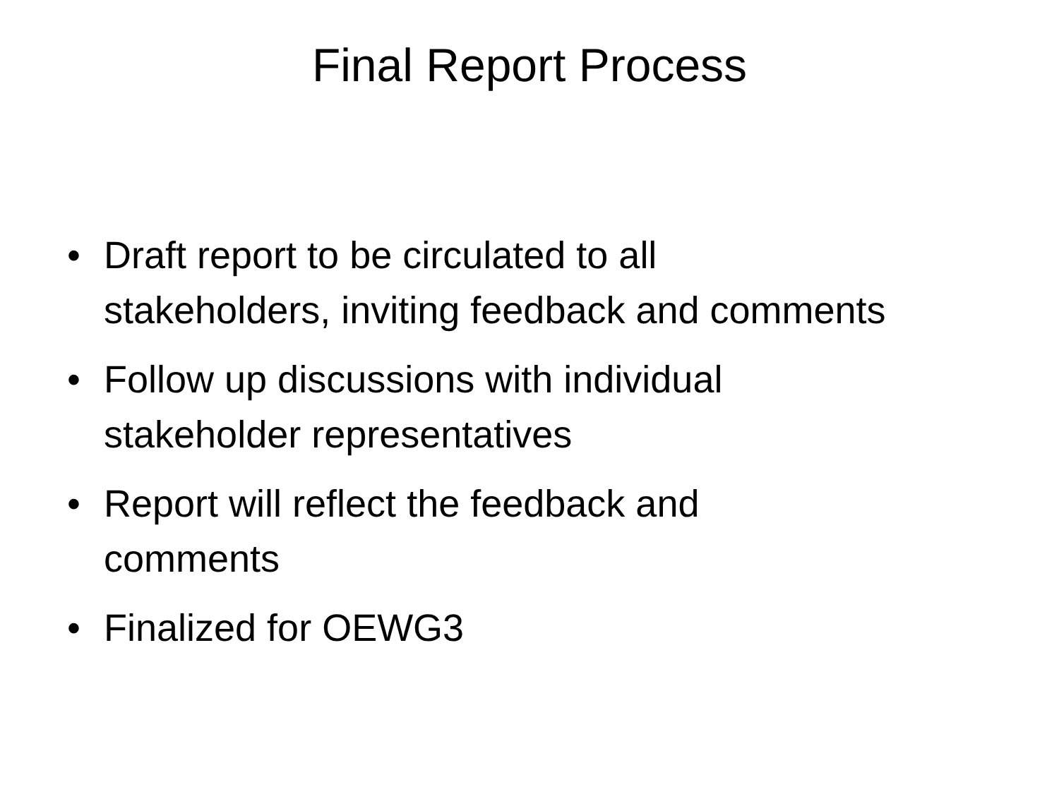Final Report Process
• Draft report to be circulated to all
stakeholders, inviting feedback and comments
• Follow up discussions with individual
stakeholder representatives
• Report will reflect the feedback and
comments
• Finalized for OEWG3